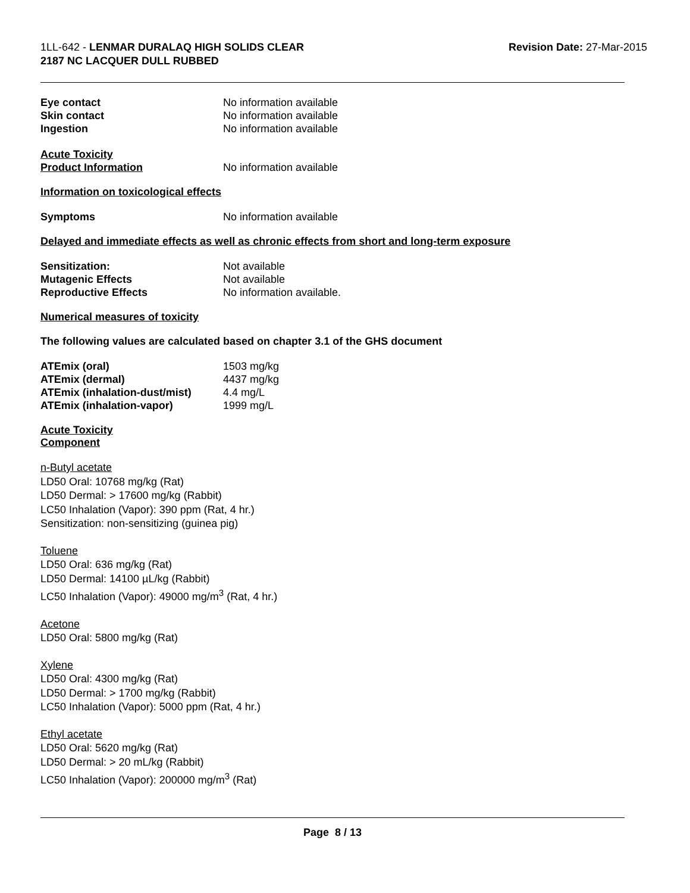1LL-642 - LENMAR DURALAQ HIGH SOLIDS CLEAR
2187 NC LACQUER DULL RUBBED
Revision Date: 27-Mar-2015
Eye contact No information available
Skin contact No information available
Ingestion No information available
Acute Toxicity
Product Information No information available
Information on toxicological effects
Symptoms No information available
Delayed and immediate effects as well as chronic effects from short and long-term exposure
Sensitization: Not available
Mutagenic Effects Not available
Reproductive Effects No information available.
Numerical measures of toxicity
The following values are calculated based on chapter 3.1 of the GHS document
ATEmix (oral) 1503 mg/kg
ATEmix (dermal) 4437 mg/kg
ATEmix (inhalation-dust/mist)
4.4 mg/L
ATEmix (inhalation-vapor) 1999 mg/L
Acute Toxicity
Component
n-Butyl acetate
LD50 Oral: 10768 mg/kg (Rat)
LD50 Dermal: > 17600 mg/kg (Rabbit)
LC50 Inhalation (Vapor): 390 ppm (Rat, 4 hr.)
Sensitization: non-sensitizing (guinea pig)
Toluene
LD50 Oral: 636 mg/kg (Rat)
LD50 Dermal: 14100 µL/kg (Rabbit)
LC50 Inhalation (Vapor): 49000 mg/m<sup>3</sup> (Rat, 4 hr.)
Acetone
LD50 Oral: 5800 mg/kg (Rat)
Xylene
LD50 Oral: 4300 mg/kg (Rat)
LD50 Dermal: > 1700 mg/kg (Rabbit)
LC50 Inhalation (Vapor): 5000 ppm (Rat, 4 hr.)
Ethyl acetate
LD50 Oral: 5620 mg/kg (Rat)
LD50 Dermal: > 20 mL/kg (Rabbit)
LC50 Inhalation (Vapor): 200000 mg/m<sup>3</sup> (Rat)
Page 8 / 13